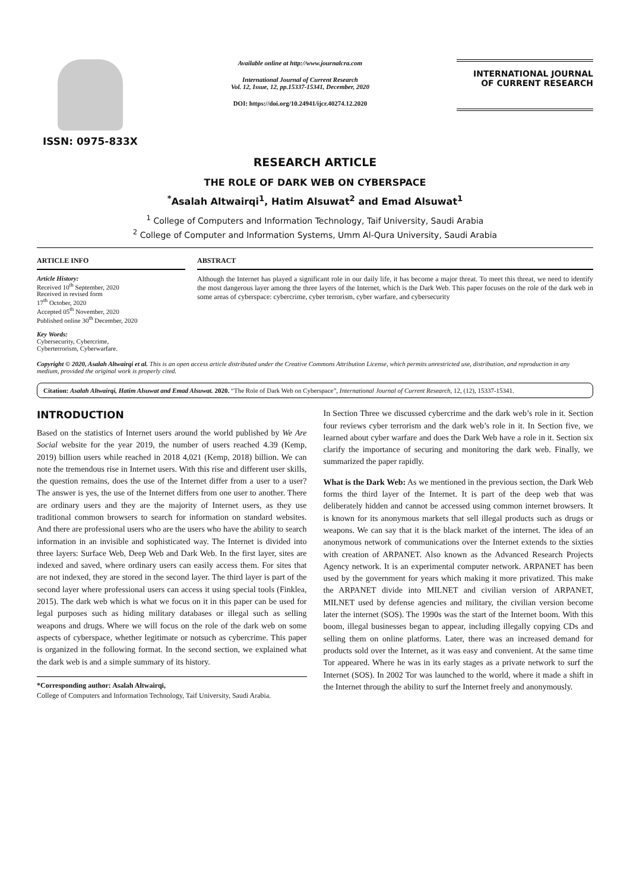ISSN: 0975-833X
Available online at http://www.journalcra.com
International Journal of Current Research
Vol. 12, Issue, 12, pp.15337-15341, December, 2020
DOI: https://doi.org/10.24941/ijcr.40274.12.2020
INTERNATIONAL JOURNAL
OF CURRENT RESEARCH
RESEARCH ARTICLE
THE ROLE OF DARK WEB ON CYBERSPACE
<sup>*</sup> Asalah Altwairqi<sup>1</sup>, Hatim Alsuwat<sup>2</sup> and Emad Alsuwat<sup>1</sup>
<sup>1</sup> College of Computers and Information Technology, Taif University, Saudi Arabia
<sup>2</sup> College of Computer and Information Systems, Umm Al-Qura University, Saudi Arabia
ARTICLE INFO
Article History:
Received 10<sup>th</sup> September, 2020
Received in revised form
17<sup>th</sup> October, 2020
Accepted 05<sup>th</sup> November, 2020
Published online 30<sup>th</sup> December, 2020
Key Words:
Cybersecurity, Cybercrime,
Cyberterrorism, Cyberwarfare.
ABSTRACT
Although the Internet has played a significant role in our daily life, it has become a major threat. To meet this threat, we need to identify the most dangerous layer among the three layers of the Internet, which is the Dark Web. This paper focuses on the role of the dark web in some areas of cyberspace: cybercrime, cyber terrorism, cyber warfare, and cybersecurity
Copyright © 2020, Asalah Altwairqi et al. This is an open access article distributed under the Creative Commons Attribution License, which permits unrestricted use, distribution, and reproduction in any medium, provided the original work is properly cited.
Citation: Asalah Altwairqi, Hatim Alsuwat and Emad Alsuwat. 2020. “The Role of Dark Web on Cyberspace”, International Journal of Current Research, 12, (12), 15337-15341.
INTRODUCTION
Based on the statistics of Internet users around the world published by We Are Social website for the year 2019, the number of users reached 4.39 (Kemp, 2019) billion users while reached in 2018 4,021 (Kemp, 2018) billion. We can note the tremendous rise in Internet users. With this rise and different user skills, the question remains, does the use of the Internet differ from a user to a user? The answer is yes, the use of the Internet differs from one user to another. There are ordinary users and they are the majority of Internet users, as they use traditional common browsers to search for information on standard websites. And there are professional users who are the users who have the ability to search information in an invisible and sophisticated way. The Internet is divided into three layers: Surface Web, Deep Web and Dark Web. In the first layer, sites are indexed and saved, where ordinary users can easily access them. For sites that are not indexed, they are stored in the second layer. The third layer is part of the second layer where professional users can access it using special tools (Finklea, 2015). The dark web which is what we focus on it in this paper can be used for legal purposes such as hiding military databases or illegal such as selling weapons and drugs. Where we will focus on the role of the dark web on some aspects of cyberspace, whether legitimate or notsuch as cybercrime. This paper is organized in the following format. In the second section, we explained what the dark web is and a simple summary of its history.
*Corresponding author: Asalah Altwairqi,
College of Computers and Information Technology, Taif University, Saudi Arabia.
In Section Three we discussed cybercrime and the dark web’s role in it. Section four reviews cyber terrorism and the dark web’s role in it. In Section five, we learned about cyber warfare and does the Dark Web have a role in it. Section six clarify the importance of securing and monitoring the dark web. Finally, we summarized the paper rapidly.
What is the Dark Web: As we mentioned in the previous section, the Dark Web forms the third layer of the Internet. It is part of the deep web that was deliberately hidden and cannot be accessed using common internet browsers. It is known for its anonymous markets that sell illegal products such as drugs or weapons. We can say that it is the black market of the internet. The idea of an anonymous network of communications over the Internet extends to the sixties with creation of ARPANET. Also known as the Advanced Research Projects Agency network. It is an experimental computer network. ARPANET has been used by the government for years which making it more privatized. This make the ARPANET divide into MILNET and civilian version of ARPANET, MILNET used by defense agencies and military, the civilian version become later the internet (SOS). The 1990s was the start of the Internet boom. With this boom, illegal businesses began to appear, including illegally copying CDs and selling them on online platforms. Later, there was an increased demand for products sold over the Internet, as it was easy and convenient. At the same time Tor appeared. Where he was in its early stages as a private network to surf the Internet (SOS). In 2002 Tor was launched to the world, where it made a shift in the Internet through the ability to surf the Internet freely and anonymously.